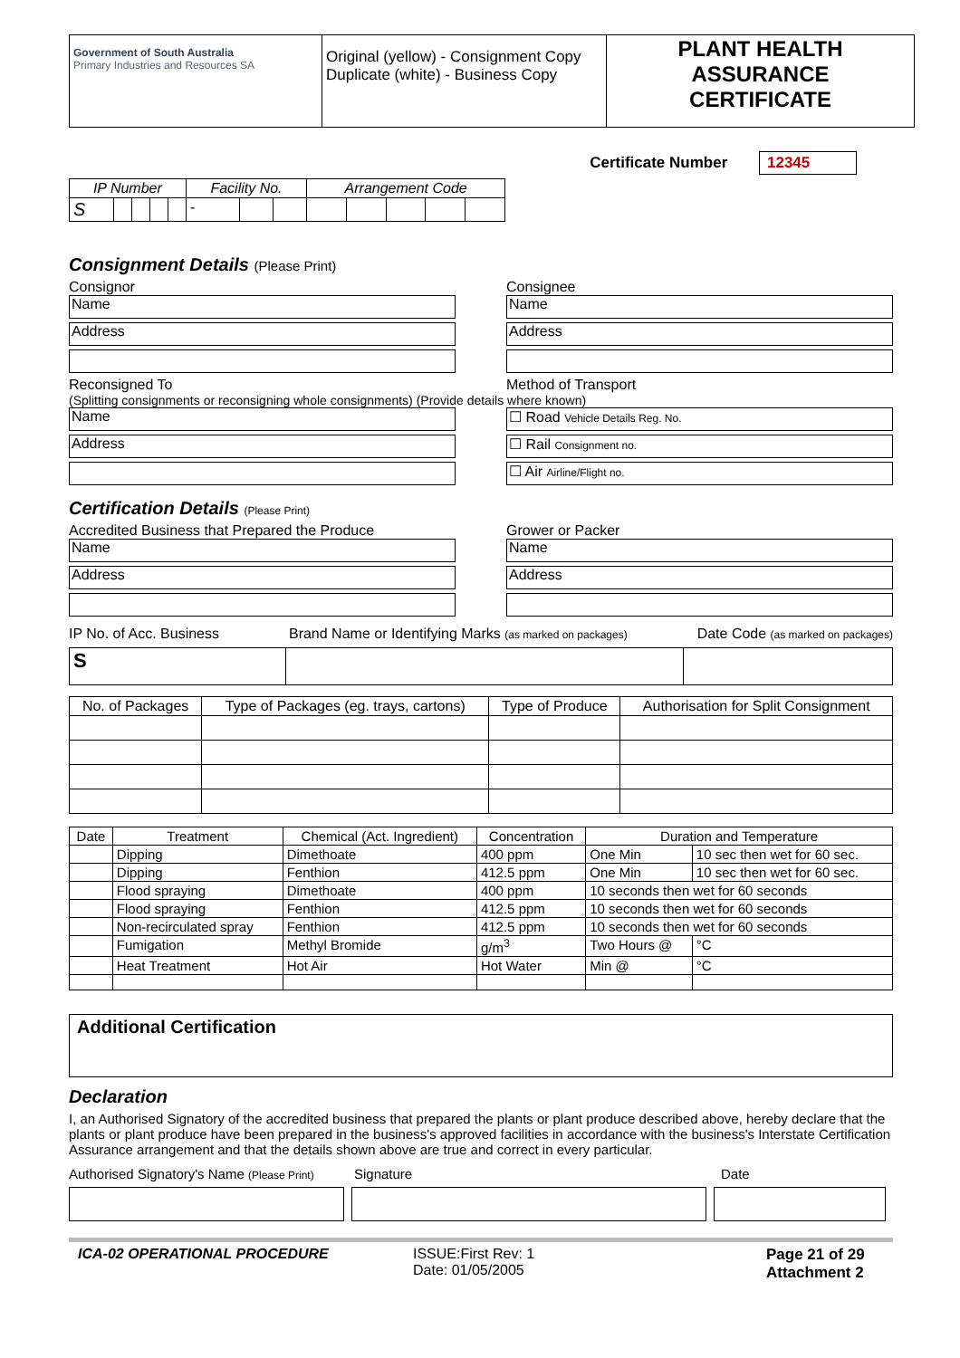| Government of South Australia Primary Industries and Resources SA | Original (yellow) - Consignment Copy Duplicate (white) - Business Copy | PLANT HEALTH ASSURANCE CERTIFICATE |
Certificate Number 12345
| IP Number | | | | | Facility No. | | | Arrangement Code | | | | |
| S | | | | | - | | | | | | | |
Consignment Details (Please Print)
Consignor
Name
Address
Reconsigned To
Consignee
Name
Address
Method of Transport
(Splitting consignments or reconsigning whole consignments) (Provide details where known)
Name
Address
☐ Road Vehicle Details Reg. No.
☐ Rail Consignment no.
☐ Air Airline/Flight no.
Certification Details (Please Print)
Accredited Business that Prepared the Produce
Name
Address
Grower or Packer
Name
Address
IP No. of Acc. Business Brand Name or Identifying Marks (as marked on packages) Date Code (as marked on packages)
| S | | |
| No. of Packages | Type of Packages (eg. trays, cartons) | Type of Produce | Authorisation for Split Consignment |
| --- | --- | --- | --- |
| Date | Treatment | Chemical (Act. Ingredient) | Concentration | Duration and Temperature | |
| --- | --- | --- | --- | --- | --- |
| | Dipping | Dimethoate | 400 ppm | One Min | 10 sec then wet for 60 sec. |
| | Dipping | Fenthion | 412.5 ppm | One Min | 10 sec then wet for 60 sec. |
| | Flood spraying | Dimethoate | 400 ppm | 10 seconds then wet for 60 seconds | |
| | Flood spraying | Fenthion | 412.5 ppm | 10 seconds then wet for 60 seconds | |
| | Non-recirculated spray | Fenthion | 412.5 ppm | 10 seconds then wet for 60 seconds | |
| | Fumigation | Methyl Bromide | g/m<sup>3</sup> | Two Hours @ | °C |
| | Heat Treatment | Hot Air | Hot Water | Min @ | °C |
Additional Certification
Declaration
I, an Authorised Signatory of the accredited business that prepared the plants or plant produce described above, hereby declare that the plants or plant produce have been prepared in the business's approved facilities in accordance with the business's Interstate Certification Assurance arrangement and that the details shown above are true and correct in every particular.
Authorised Signatory's Name (Please Print) Signature Date
ICA-02 OPERATIONAL PROCEDURE ISSUE:First Rev: 1
Date: 01/05/2005 Page 21 of 29
Attachment 2